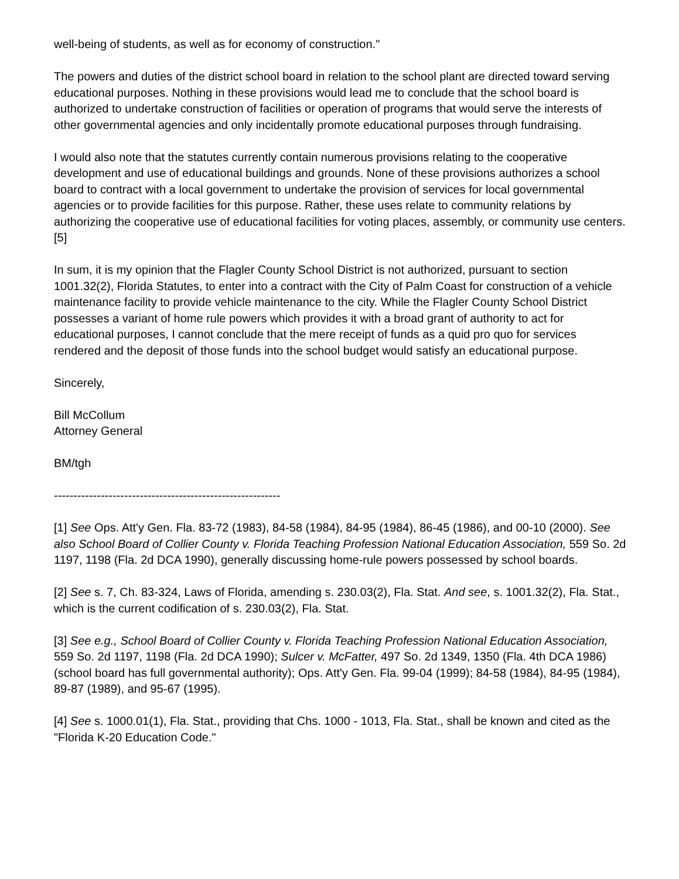well-being of students, as well as for economy of construction."
The powers and duties of the district school board in relation to the school plant are directed toward serving educational purposes. Nothing in these provisions would lead me to conclude that the school board is authorized to undertake construction of facilities or operation of programs that would serve the interests of other governmental agencies and only incidentally promote educational purposes through fundraising.
I would also note that the statutes currently contain numerous provisions relating to the cooperative development and use of educational buildings and grounds. None of these provisions authorizes a school board to contract with a local government to undertake the provision of services for local governmental agencies or to provide facilities for this purpose. Rather, these uses relate to community relations by authorizing the cooperative use of educational facilities for voting places, assembly, or community use centers.[5]
In sum, it is my opinion that the Flagler County School District is not authorized, pursuant to section 1001.32(2), Florida Statutes, to enter into a contract with the City of Palm Coast for construction of a vehicle maintenance facility to provide vehicle maintenance to the city. While the Flagler County School District possesses a variant of home rule powers which provides it with a broad grant of authority to act for educational purposes, I cannot conclude that the mere receipt of funds as a quid pro quo for services rendered and the deposit of those funds into the school budget would satisfy an educational purpose.
Sincerely,
Bill McCollum
Attorney General
BM/tgh
----------------------------------------------------------
[1] See Ops. Att'y Gen. Fla. 83-72 (1983), 84-58 (1984), 84-95 (1984), 86-45 (1986), and 00-10 (2000). See also School Board of Collier County v. Florida Teaching Profession National Education Association, 559 So. 2d 1197, 1198 (Fla. 2d DCA 1990), generally discussing home-rule powers possessed by school boards.
[2] See s. 7, Ch. 83-324, Laws of Florida, amending s. 230.03(2), Fla. Stat. And see, s. 1001.32(2), Fla. Stat., which is the current codification of s. 230.03(2), Fla. Stat.
[3] See e.g., School Board of Collier County v. Florida Teaching Profession National Education Association, 559 So. 2d 1197, 1198 (Fla. 2d DCA 1990); Sulcer v. McFatter, 497 So. 2d 1349, 1350 (Fla. 4th DCA 1986) (school board has full governmental authority); Ops. Att'y Gen. Fla. 99-04 (1999); 84-58 (1984), 84-95 (1984), 89-87 (1989), and 95-67 (1995).
[4] See s. 1000.01(1), Fla. Stat., providing that Chs. 1000 - 1013, Fla. Stat., shall be known and cited as the "Florida K-20 Education Code."